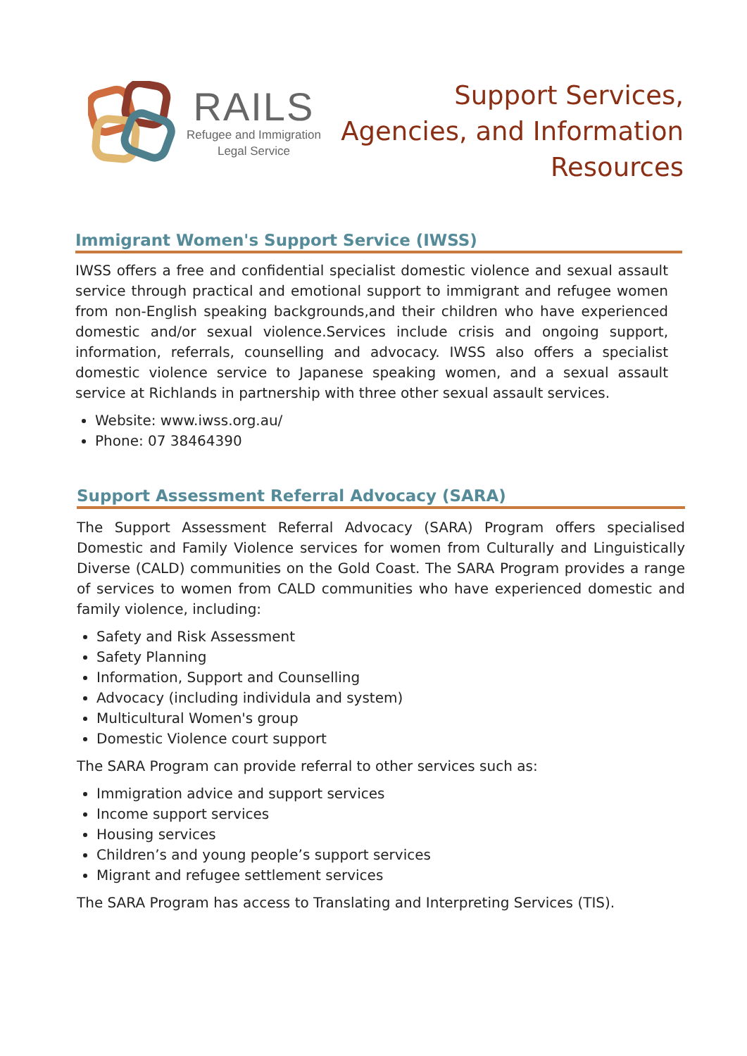RAILS
Refugee and Immigration
Legal Service
Support Services,
Agencies, and Information
Resources
Immigrant Women's Support Service (IWSS)
IWSS offers a free and confidential specialist domestic violence and sexual assault service through practical and emotional support to immigrant and refugee women from non-English speaking backgrounds,and their children who have experienced domestic and/or sexual violence.Services include crisis and ongoing support, information, referrals, counselling and advocacy. IWSS also offers a specialist domestic violence service to Japanese speaking women, and a sexual assault service at Richlands in partnership with three other sexual assault services.
Website: www.iwss.org.au/
Phone: 07 38464390
Support Assessment Referral Advocacy (SARA)
The Support Assessment Referral Advocacy (SARA) Program offers specialised Domestic and Family Violence services for women from Culturally and Linguistically Diverse (CALD) communities on the Gold Coast. The SARA Program provides a range of services to women from CALD communities who have experienced domestic and family violence, including:
Safety and Risk Assessment
Safety Planning
Information, Support and Counselling
Advocacy (including individula and system)
Multicultural Women's group
Domestic Violence court support
The SARA Program can provide referral to other services such as:
Immigration advice and support services
Income support services
Housing services
Children’s and young people’s support services
Migrant and refugee settlement services
The SARA Program has access to Translating and Interpreting Services (TIS).